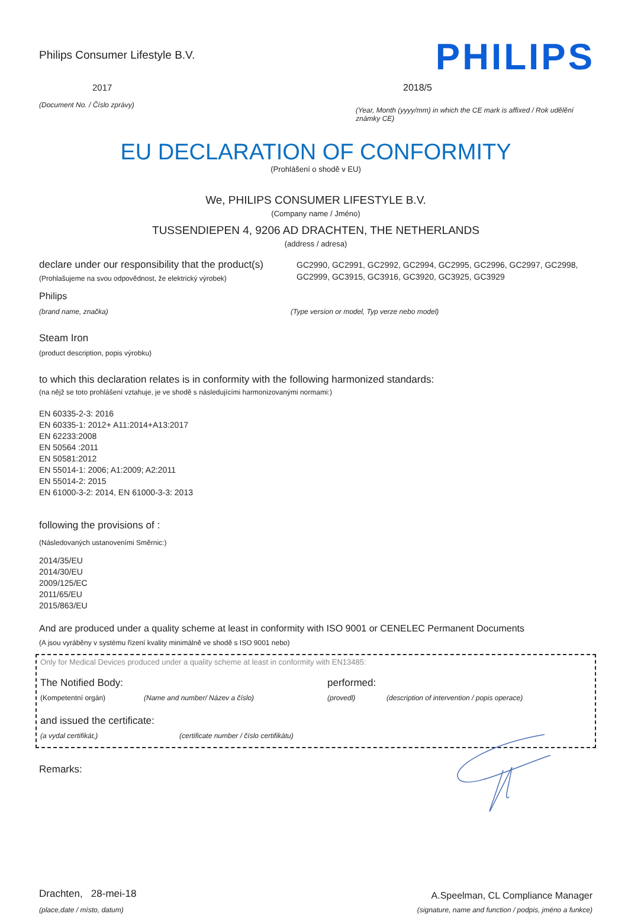Philips Consumer Lifestyle B.V.
PHILIPS
2017
(Document No. / Číslo zprávy)
2018/5
(Year, Month (yyyy/mm) in which the CE mark is affixed / Rok udělění známky CE)
EU DECLARATION OF CONFORMITY
(Prohlášení o shodě v EU)
We, PHILIPS CONSUMER LIFESTYLE B.V.
(Company name / Jméno)
TUSSENDIEPEN 4, 9206 AD DRACHTEN, THE NETHERLANDS
(address / adresa)
declare under our responsibility that the product(s)
(Prohlašujeme na svou odpovědnost, že elektrický výrobek)
GC2990, GC2991, GC2992, GC2994, GC2995, GC2996, GC2997, GC2998, GC2999, GC3915, GC3916, GC3920, GC3925, GC3929
Philips
(brand name, značka) (Type version or model, Typ verze nebo model)
Steam Iron
(product description, popis výrobku)
to which this declaration relates is in conformity with the following harmonized standards:
(na nějž se toto prohlášení vztahuje, je ve shodě s následujícími harmonizovanými normami:)
EN 60335-2-3: 2016
EN 60335-1: 2012+ A11:2014+A13:2017
EN 62233:2008
EN 50564 :2011
EN 50581:2012
EN 55014-1: 2006; A1:2009; A2:2011
EN 55014-2: 2015
EN 61000-3-2: 2014, EN 61000-3-3: 2013
following the provisions of :
(Následovaných ustanoveními Směrnic:)
2014/35/EU
2014/30/EU
2009/125/EC
2011/65/EU
2015/863/EU
And are produced under a quality scheme at least in conformity with ISO 9001 or CENELEC Permanent Documents
(A jsou vyráběny v systému řízení kvality minimálně ve shodě s ISO 9001 nebo)
Only for Medical Devices produced under a quality scheme at least in conformity with EN13485:
The Notified Body: performed:
(Kompetentní orgán) (Name and number/ Název a číslo) (provedl) (description of intervention / popis operace)
and issued the certificate:
(a vydal certifikát,) (certificate number / číslo certifikátu)
Remarks:
Drachten, 28-mei-18
A.Speelman, CL Compliance Manager
(place,date / místo, datum) (signature, name and function / podpis, jméno a funkce)